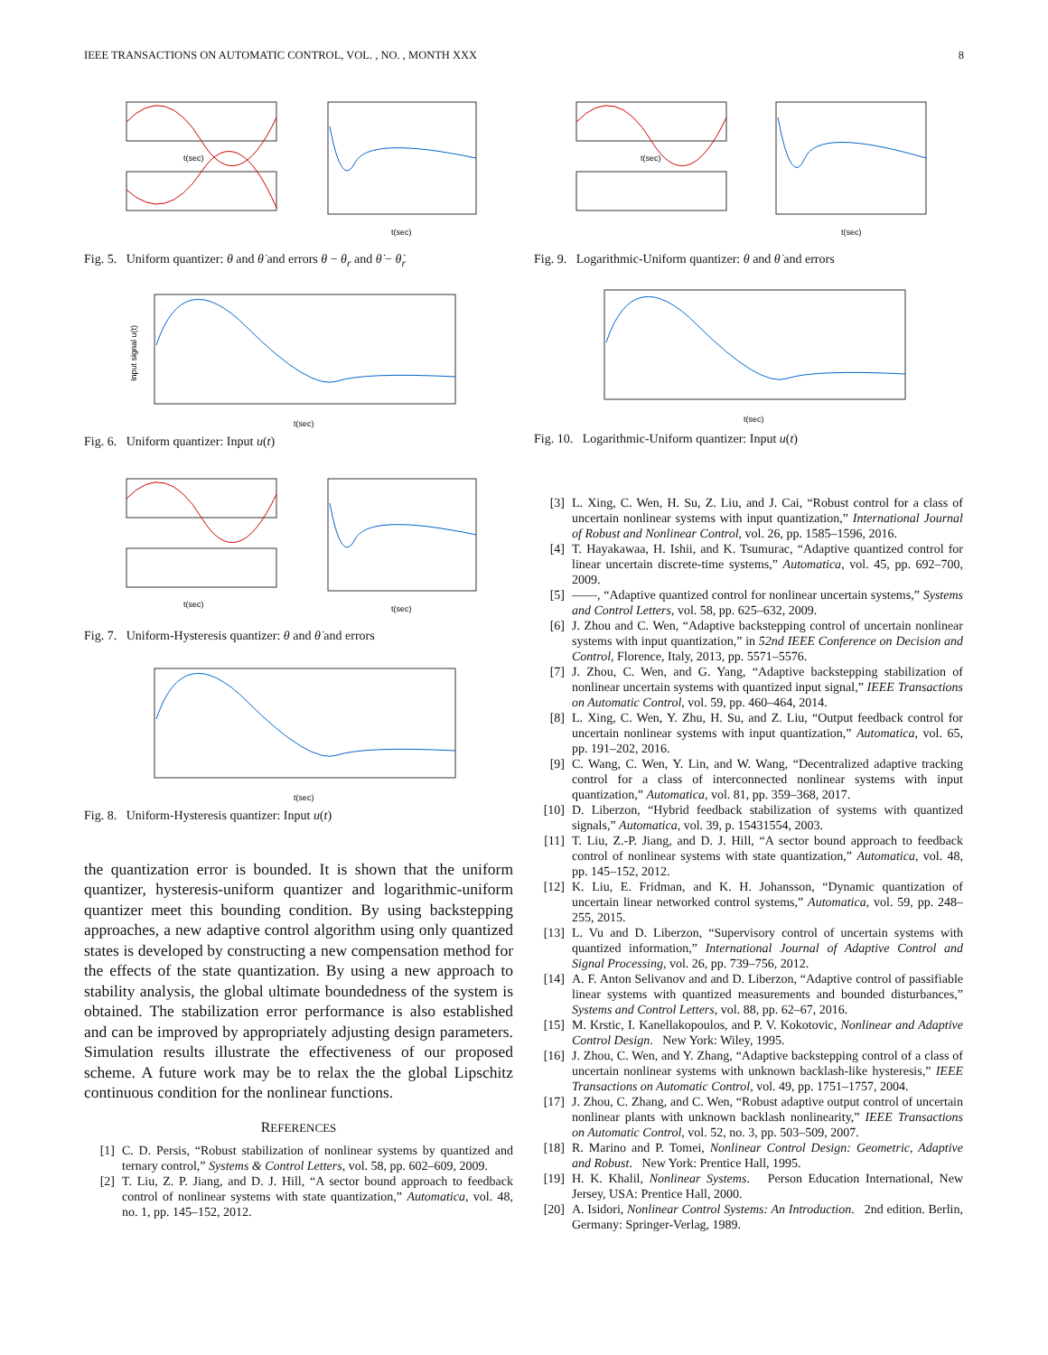IEEE TRANSACTIONS ON AUTOMATIC CONTROL, VOL. , NO. , MONTH XXX 8
t(sec)
t(sec)
Fig. 5. Uniform quantizer: θ and θ̇ and errors θ − θ<sub>r</sub> and θ̇ − θ̇<sub>r</sub>
t(sec)
Input signal u(t)
Fig. 6. Uniform quantizer: Input u(t)
t(sec)
t(sec)
Fig. 7. Uniform-Hysteresis quantizer: θ and θ̇ and errors
t(sec)
Fig. 8. Uniform-Hysteresis quantizer: Input u(t)
the quantization error is bounded. It is shown that the uniform quantizer, hysteresis-uniform quantizer and logarithmic-uniform quantizer meet this bounding condition. By using backstepping approaches, a new adaptive control algorithm using only quantized states is developed by constructing a new compensation method for the effects of the state quantization. By using a new approach to stability analysis, the global ultimate boundedness of the system is obtained. The stabilization error performance is also established and can be improved by appropriately adjusting design parameters. Simulation results illustrate the effectiveness of our proposed scheme. A future work may be to relax the the global Lipschitz continuous condition for the nonlinear functions.
REFERENCES
[1] C. D. Persis, “Robust stabilization of nonlinear systems by quantized and ternary control,” Systems & Control Letters, vol. 58, pp. 602–609, 2009.
[2] T. Liu, Z. P. Jiang, and D. J. Hill, “A sector bound approach to feedback control of nonlinear systems with state quantization,” Automatica, vol. 48, no. 1, pp. 145–152, 2012.
t(sec)
t(sec)
Fig. 9. Logarithmic-Uniform quantizer: θ and θ̇ and errors
t(sec)
Fig. 10. Logarithmic-Uniform quantizer: Input u(t)
[3] L. Xing, C. Wen, H. Su, Z. Liu, and J. Cai, “Robust control for a class of uncertain nonlinear systems with input quantization,” International Journal of Robust and Nonlinear Control, vol. 26, pp. 1585–1596, 2016.
[4] T. Hayakawaa, H. Ishii, and K. Tsumurac, “Adaptive quantized control for linear uncertain discrete-time systems,” Automatica, vol. 45, pp. 692–700, 2009.
[5] ——, “Adaptive quantized control for nonlinear uncertain systems,” Systems and Control Letters, vol. 58, pp. 625–632, 2009.
[6] J. Zhou and C. Wen, “Adaptive backstepping control of uncertain nonlinear systems with input quantization,” in 52nd IEEE Conference on Decision and Control, Florence, Italy, 2013, pp. 5571–5576.
[7] J. Zhou, C. Wen, and G. Yang, “Adaptive backstepping stabilization of nonlinear uncertain systems with quantized input signal,” IEEE Transactions on Automatic Control, vol. 59, pp. 460–464, 2014.
[8] L. Xing, C. Wen, Y. Zhu, H. Su, and Z. Liu, “Output feedback control for uncertain nonlinear systems with input quantization,” Automatica, vol. 65, pp. 191–202, 2016.
[9] C. Wang, C. Wen, Y. Lin, and W. Wang, “Decentralized adaptive tracking control for a class of interconnected nonlinear systems with input quantization,” Automatica, vol. 81, pp. 359–368, 2017.
[10] D. Liberzon, “Hybrid feedback stabilization of systems with quantized signals,” Automatica, vol. 39, p. 15431554, 2003.
[11] T. Liu, Z.-P. Jiang, and D. J. Hill, “A sector bound approach to feedback control of nonlinear systems with state quantization,” Automatica, vol. 48, pp. 145–152, 2012.
[12] K. Liu, E. Fridman, and K. H. Johansson, “Dynamic quantization of uncertain linear networked control systems,” Automatica, vol. 59, pp. 248–255, 2015.
[13] L. Vu and D. Liberzon, “Supervisory control of uncertain systems with quantized information,” International Journal of Adaptive Control and Signal Processing, vol. 26, pp. 739–756, 2012.
[14] A. F. Anton Selivanov and and D. Liberzon, “Adaptive control of passifiable linear systems with quantized measurements and bounded disturbances,” Systems and Control Letters, vol. 88, pp. 62–67, 2016.
[15] M. Krstic, I. Kanellakopoulos, and P. V. Kokotovic, Nonlinear and Adaptive Control Design. New York: Wiley, 1995.
[16] J. Zhou, C. Wen, and Y. Zhang, “Adaptive backstepping control of a class of uncertain nonlinear systems with unknown backlash-like hysteresis,” IEEE Transactions on Automatic Control, vol. 49, pp. 1751–1757, 2004.
[17] J. Zhou, C. Zhang, and C. Wen, “Robust adaptive output control of uncertain nonlinear plants with unknown backlash nonlinearity,” IEEE Transactions on Automatic Control, vol. 52, no. 3, pp. 503–509, 2007.
[18] R. Marino and P. Tomei, Nonlinear Control Design: Geometric, Adaptive and Robust. New York: Prentice Hall, 1995.
[19] H. K. Khalil, Nonlinear Systems. Person Education International, New Jersey, USA: Prentice Hall, 2000.
[20] A. Isidori, Nonlinear Control Systems: An Introduction. 2nd edition. Berlin, Germany: Springer-Verlag, 1989.